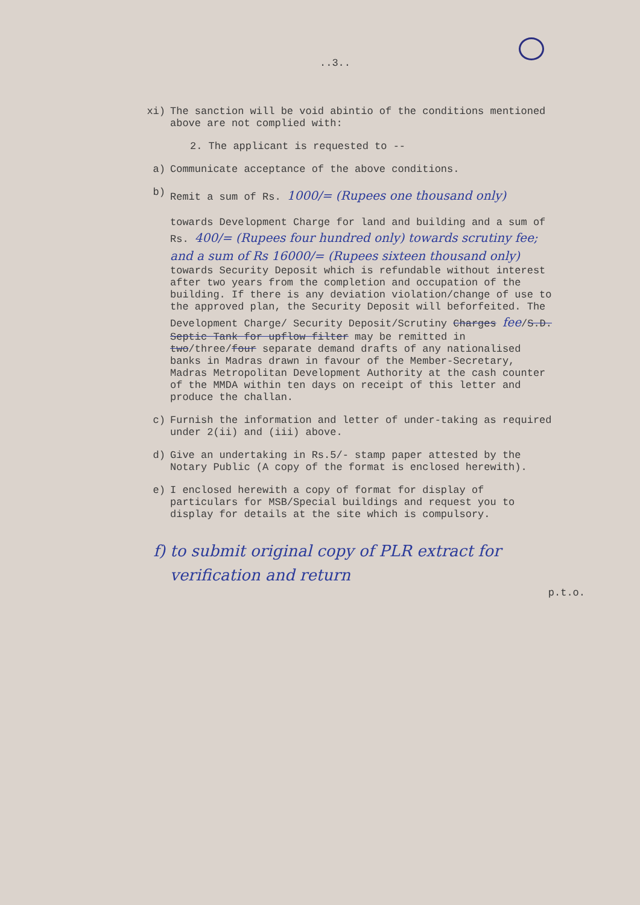..3..
xi) The sanction will be void abintio of the conditions mentioned above are not complied with:
2. The applicant is requested to --
a) Communicate acceptance of the above conditions.
b) Remit a sum of Rs. 1000/= (Rupees one thousand only)
towards Development Charge for land and building and a sum of Rs. 400/= (Rupees four hundred only) towards scrutiny fee; and a sum of Rs 16000/= (Rupees sixteen thousand only) towards Security Deposit which is refundable without interest after two years from the completion and occupation of the building. If there is any deviation violation/change of use to the approved plan, the Security Deposit will beforfeited. The Development Charge/ Security Deposit/Scrutiny Charges fee/S.D. Septic Tank for upflow filter may be remitted in two/three/four separate demand drafts of any nationalised banks in Madras drawn in favour of the Member-Secretary, Madras Metropolitan Development Authority at the cash counter of the MMDA within ten days on receipt of this letter and produce the challan.
c) Furnish the information and letter of under-taking as required under 2(ii) and (iii) above.
d) Give an undertaking in Rs.5/- stamp paper attested by the Notary Public (A copy of the format is enclosed herewith).
e) I enclosed herewith a copy of format for display of particulars for MSB/Special buildings and request you to display for details at the site which is compulsory.
f) to submit original copy of PLR extract for verification and return
p.t.o.